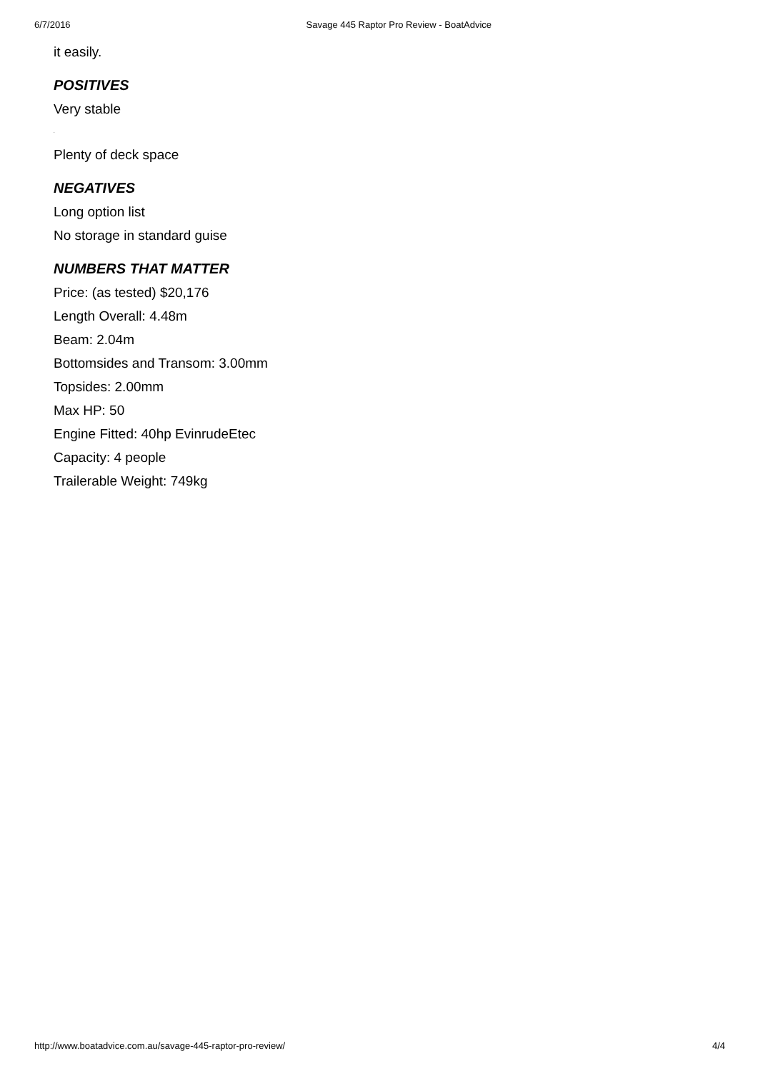6/7/2016 Savage 445 Raptor Pro Review - BoatAdvice
it easily.
POSITIVES
Very stable
.
Plenty of deck space
NEGATIVES
Long option list
No storage in standard guise
NUMBERS THAT MATTER
Price: (as tested) $20,176
Length Overall: 4.48m
Beam: 2.04m
Bottomsides and Transom: 3.00mm
Topsides: 2.00mm
Max HP: 50
Engine Fitted: 40hp EvinrudeEtec
Capacity: 4 people
Trailerable Weight: 749kg
http://www.boatadvice.com.au/savage-445-raptor-pro-review/ 4/4